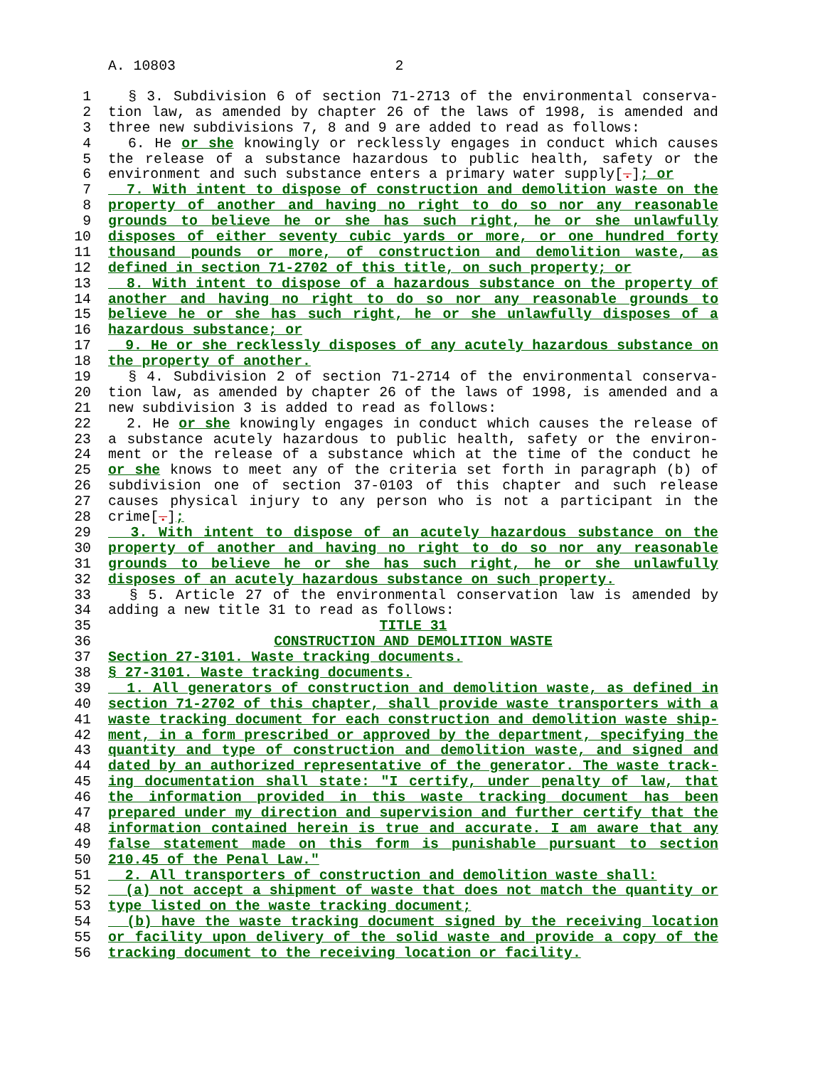A. 10803 2
1 § 3. Subdivision 6 of section 71-2713 of the environmental conserva-
2 tion law, as amended by chapter 26 of the laws of 1998, is amended and
3 three new subdivisions 7, 8 and 9 are added to read as follows:
4 6. He or she knowingly or recklessly engages in conduct which causes
5 the release of a substance hazardous to public health, safety or the
6 environment and such substance enters a primary water supply[.]; or
7 7. With intent to dispose of construction and demolition waste on the
8 property of another and having no right to do so nor any reasonable
9 grounds to believe he or she has such right, he or she unlawfully
10 disposes of either seventy cubic yards or more, or one hundred forty
11 thousand pounds or more, of construction and demolition waste, as
12 defined in section 71-2702 of this title, on such property; or
13 8. With intent to dispose of a hazardous substance on the property of
14 another and having no right to do so nor any reasonable grounds to
15 believe he or she has such right, he or she unlawfully disposes of a
16 hazardous substance; or
17 9. He or she recklessly disposes of any acutely hazardous substance on
18 the property of another.
19 § 4. Subdivision 2 of section 71-2714 of the environmental conserva-
20 tion law, as amended by chapter 26 of the laws of 1998, is amended and a
21 new subdivision 3 is added to read as follows:
22 2. He or she knowingly engages in conduct which causes the release of
23 a substance acutely hazardous to public health, safety or the environ-
24 ment or the release of a substance which at the time of the conduct he
25 or she knows to meet any of the criteria set forth in paragraph (b) of
26 subdivision one of section 37-0103 of this chapter and such release
27 causes physical injury to any person who is not a participant in the
28 crime[.];
29 3. With intent to dispose of an acutely hazardous substance on the
30 property of another and having no right to do so nor any reasonable
31 grounds to believe he or she has such right, he or she unlawfully
32 disposes of an acutely hazardous substance on such property.
33 § 5. Article 27 of the environmental conservation law is amended by
34 adding a new title 31 to read as follows:
35 TITLE 31
36 CONSTRUCTION AND DEMOLITION WASTE
37 Section 27-3101. Waste tracking documents.
38 § 27-3101. Waste tracking documents.
39 1. All generators of construction and demolition waste, as defined in
40 section 71-2702 of this chapter, shall provide waste transporters with a
41 waste tracking document for each construction and demolition waste ship-
42 ment, in a form prescribed or approved by the department, specifying the
43 quantity and type of construction and demolition waste, and signed and
44 dated by an authorized representative of the generator. The waste track-
45 ing documentation shall state: "I certify, under penalty of law, that
46 the information provided in this waste tracking document has been
47 prepared under my direction and supervision and further certify that the
48 information contained herein is true and accurate. I am aware that any
49 false statement made on this form is punishable pursuant to section
50 210.45 of the Penal Law."
51 2. All transporters of construction and demolition waste shall:
52 (a) not accept a shipment of waste that does not match the quantity or
53 type listed on the waste tracking document;
54 (b) have the waste tracking document signed by the receiving location
55 or facility upon delivery of the solid waste and provide a copy of the
56 tracking document to the receiving location or facility.